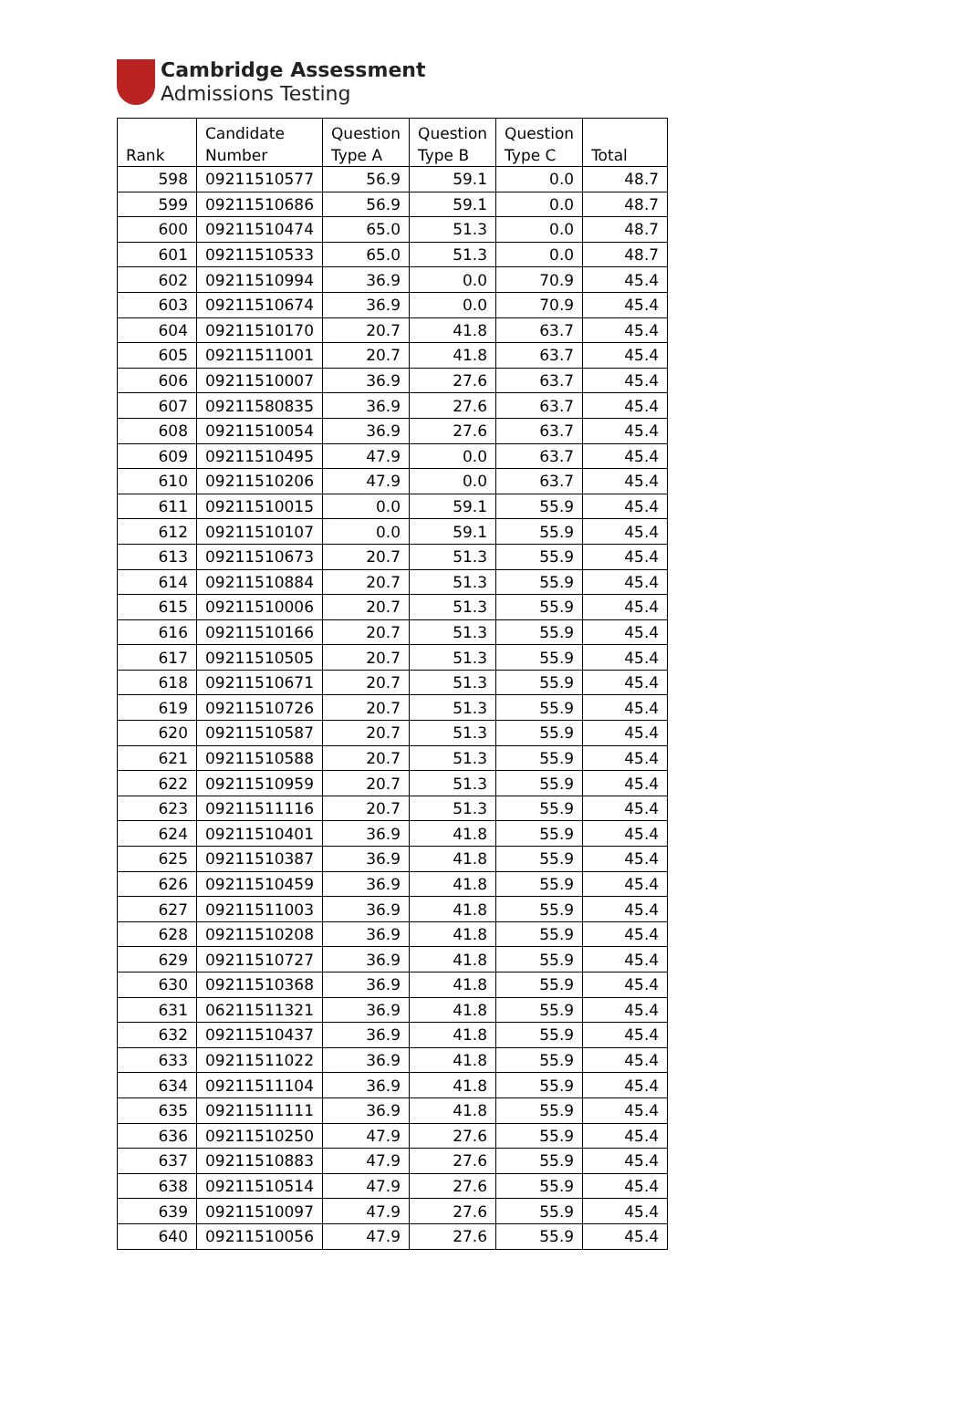Cambridge Assessment
Admissions Testing
| Rank | Candidate Number | Question Type A | Question Type B | Question Type C | Total |
| --- | --- | --- | --- | --- | --- |
| 598 | 09211510577 | 56.9 | 59.1 | 0.0 | 48.7 |
| 599 | 09211510686 | 56.9 | 59.1 | 0.0 | 48.7 |
| 600 | 09211510474 | 65.0 | 51.3 | 0.0 | 48.7 |
| 601 | 09211510533 | 65.0 | 51.3 | 0.0 | 48.7 |
| 602 | 09211510994 | 36.9 | 0.0 | 70.9 | 45.4 |
| 603 | 09211510674 | 36.9 | 0.0 | 70.9 | 45.4 |
| 604 | 09211510170 | 20.7 | 41.8 | 63.7 | 45.4 |
| 605 | 09211511001 | 20.7 | 41.8 | 63.7 | 45.4 |
| 606 | 09211510007 | 36.9 | 27.6 | 63.7 | 45.4 |
| 607 | 09211580835 | 36.9 | 27.6 | 63.7 | 45.4 |
| 608 | 09211510054 | 36.9 | 27.6 | 63.7 | 45.4 |
| 609 | 09211510495 | 47.9 | 0.0 | 63.7 | 45.4 |
| 610 | 09211510206 | 47.9 | 0.0 | 63.7 | 45.4 |
| 611 | 09211510015 | 0.0 | 59.1 | 55.9 | 45.4 |
| 612 | 09211510107 | 0.0 | 59.1 | 55.9 | 45.4 |
| 613 | 09211510673 | 20.7 | 51.3 | 55.9 | 45.4 |
| 614 | 09211510884 | 20.7 | 51.3 | 55.9 | 45.4 |
| 615 | 09211510006 | 20.7 | 51.3 | 55.9 | 45.4 |
| 616 | 09211510166 | 20.7 | 51.3 | 55.9 | 45.4 |
| 617 | 09211510505 | 20.7 | 51.3 | 55.9 | 45.4 |
| 618 | 09211510671 | 20.7 | 51.3 | 55.9 | 45.4 |
| 619 | 09211510726 | 20.7 | 51.3 | 55.9 | 45.4 |
| 620 | 09211510587 | 20.7 | 51.3 | 55.9 | 45.4 |
| 621 | 09211510588 | 20.7 | 51.3 | 55.9 | 45.4 |
| 622 | 09211510959 | 20.7 | 51.3 | 55.9 | 45.4 |
| 623 | 09211511116 | 20.7 | 51.3 | 55.9 | 45.4 |
| 624 | 09211510401 | 36.9 | 41.8 | 55.9 | 45.4 |
| 625 | 09211510387 | 36.9 | 41.8 | 55.9 | 45.4 |
| 626 | 09211510459 | 36.9 | 41.8 | 55.9 | 45.4 |
| 627 | 09211511003 | 36.9 | 41.8 | 55.9 | 45.4 |
| 628 | 09211510208 | 36.9 | 41.8 | 55.9 | 45.4 |
| 629 | 09211510727 | 36.9 | 41.8 | 55.9 | 45.4 |
| 630 | 09211510368 | 36.9 | 41.8 | 55.9 | 45.4 |
| 631 | 06211511321 | 36.9 | 41.8 | 55.9 | 45.4 |
| 632 | 09211510437 | 36.9 | 41.8 | 55.9 | 45.4 |
| 633 | 09211511022 | 36.9 | 41.8 | 55.9 | 45.4 |
| 634 | 09211511104 | 36.9 | 41.8 | 55.9 | 45.4 |
| 635 | 09211511111 | 36.9 | 41.8 | 55.9 | 45.4 |
| 636 | 09211510250 | 47.9 | 27.6 | 55.9 | 45.4 |
| 637 | 09211510883 | 47.9 | 27.6 | 55.9 | 45.4 |
| 638 | 09211510514 | 47.9 | 27.6 | 55.9 | 45.4 |
| 639 | 09211510097 | 47.9 | 27.6 | 55.9 | 45.4 |
| 640 | 09211510056 | 47.9 | 27.6 | 55.9 | 45.4 |